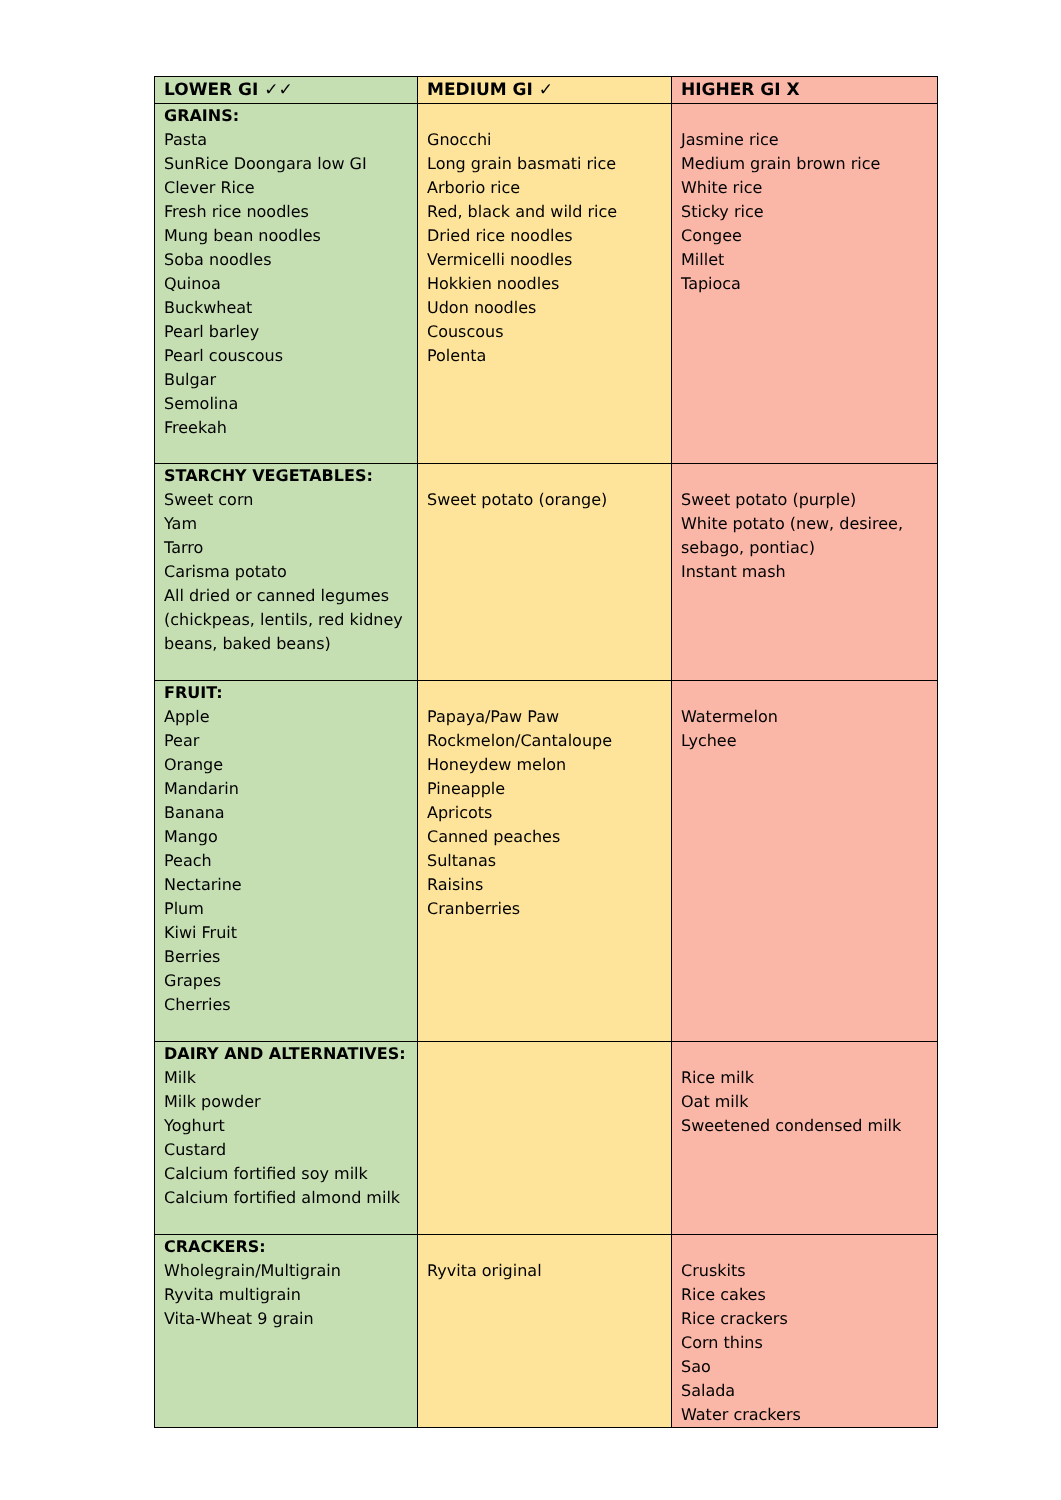| LOWER GI ✓✓ | MEDIUM GI ✓ | HIGHER GI X |
| --- | --- | --- |
| GRAINS: Pasta SunRice Doongara low GI Clever Rice Fresh rice noodles Mung bean noodles Soba noodles Quinoa Buckwheat Pearl barley Pearl couscous Bulgar Semolina Freekah | Gnocchi Long grain basmati rice Arborio rice Red, black and wild rice Dried rice noodles Vermicelli noodles Hokkien noodles Udon noodles Couscous Polenta | Jasmine rice Medium grain brown rice White rice Sticky rice Congee Millet Tapioca |
| STARCHY VEGETABLES: Sweet corn Yam Tarro Carisma potato All dried or canned legumes (chickpeas, lentils, red kidney beans, baked beans) | Sweet potato (orange) | Sweet potato (purple) White potato (new, desiree, sebago, pontiac) Instant mash |
| FRUIT: Apple Pear Orange Mandarin Banana Mango Peach Nectarine Plum Kiwi Fruit Berries Grapes Cherries | Papaya/Paw Paw Rockmelon/Cantaloupe Honeydew melon Pineapple Apricots Canned peaches Sultanas Raisins Cranberries | Watermelon Lychee |
| DAIRY AND ALTERNATIVES: Milk Milk powder Yoghurt Custard Calcium fortified soy milk Calcium fortified almond milk | | Rice milk Oat milk Sweetened condensed milk |
| CRACKERS: Wholegrain/Multigrain Ryvita multigrain Vita-Wheat 9 grain | Ryvita original | Cruskits Rice cakes Rice crackers Corn thins Sao Salada Water crackers |